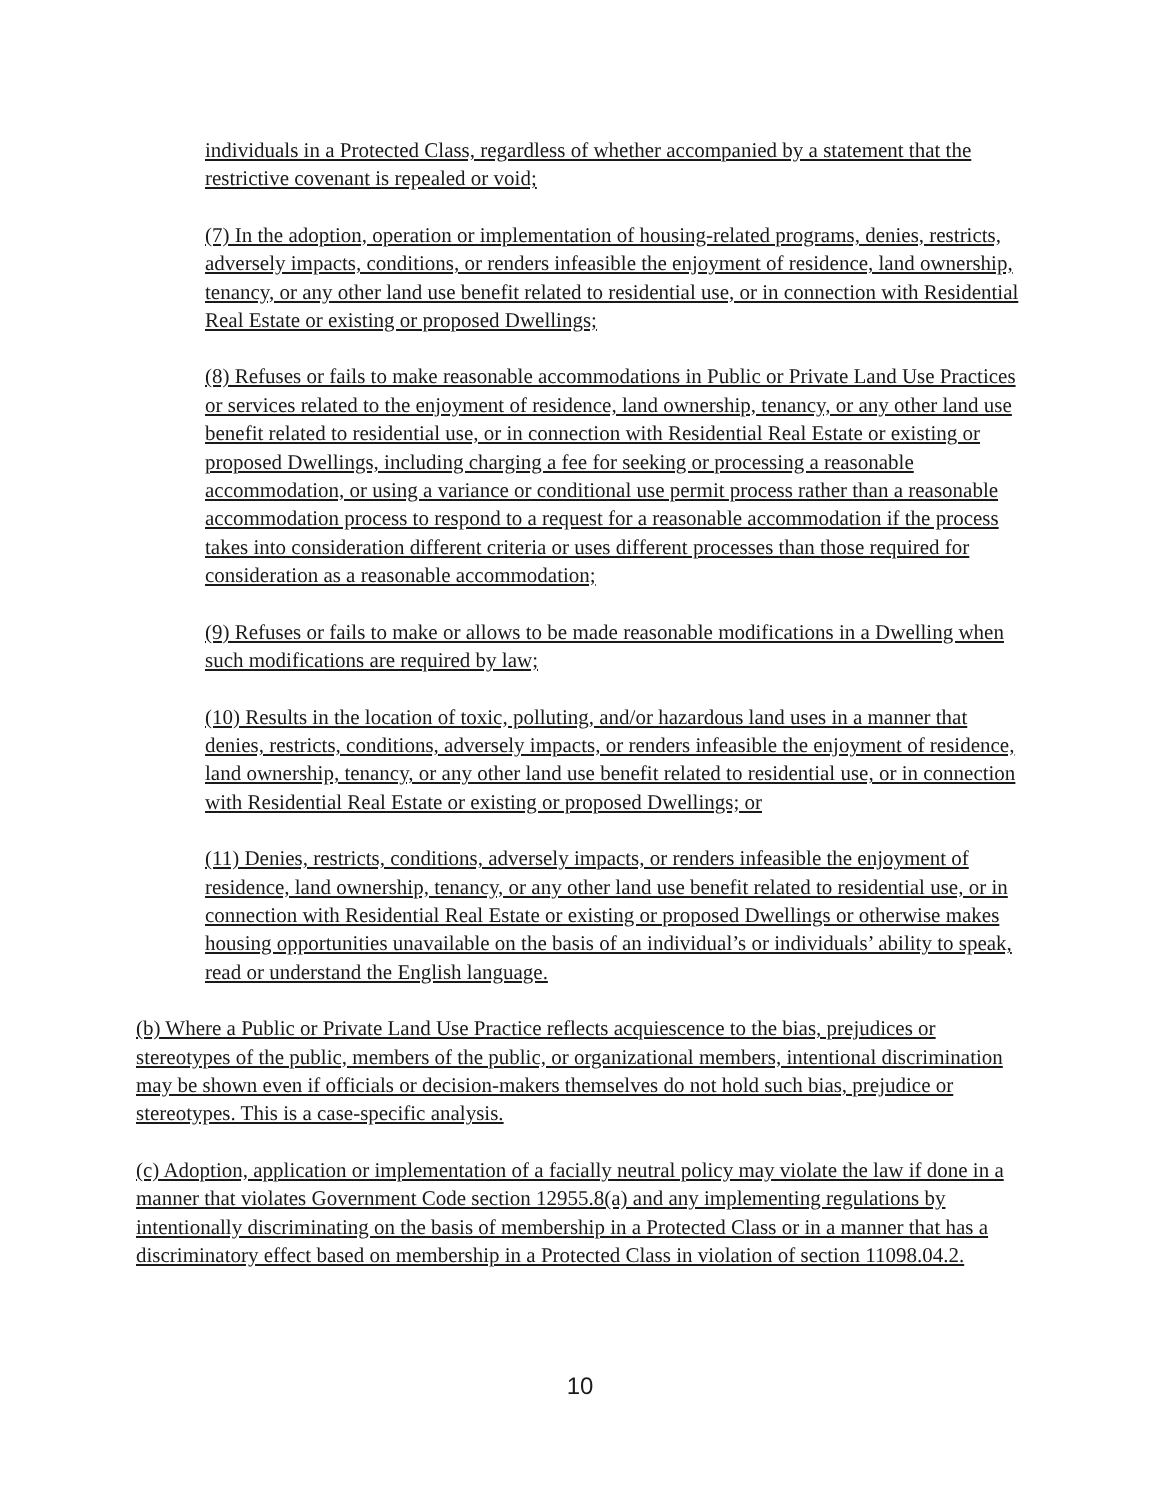individuals in a Protected Class, regardless of whether accompanied by a statement that the restrictive covenant is repealed or void;
(7) In the adoption, operation or implementation of housing-related programs, denies, restricts, adversely impacts, conditions, or renders infeasible the enjoyment of residence, land ownership, tenancy, or any other land use benefit related to residential use, or in connection with Residential Real Estate or existing or proposed Dwellings;
(8) Refuses or fails to make reasonable accommodations in Public or Private Land Use Practices or services related to the enjoyment of residence, land ownership, tenancy, or any other land use benefit related to residential use, or in connection with Residential Real Estate or existing or proposed Dwellings, including charging a fee for seeking or processing a reasonable accommodation, or using a variance or conditional use permit process rather than a reasonable accommodation process to respond to a request for a reasonable accommodation if the process takes into consideration different criteria or uses different processes than those required for consideration as a reasonable accommodation;
(9) Refuses or fails to make or allows to be made reasonable modifications in a Dwelling when such modifications are required by law;
(10) Results in the location of toxic, polluting, and/or hazardous land uses in a manner that denies, restricts, conditions, adversely impacts, or renders infeasible the enjoyment of residence, land ownership, tenancy, or any other land use benefit related to residential use, or in connection with Residential Real Estate or existing or proposed Dwellings; or
(11) Denies, restricts, conditions, adversely impacts, or renders infeasible the enjoyment of residence, land ownership, tenancy, or any other land use benefit related to residential use, or in connection with Residential Real Estate or existing or proposed Dwellings or otherwise makes housing opportunities unavailable on the basis of an individual’s or individuals’ ability to speak, read or understand the English language.
(b) Where a Public or Private Land Use Practice reflects acquiescence to the bias, prejudices or stereotypes of the public, members of the public, or organizational members, intentional discrimination may be shown even if officials or decision-makers themselves do not hold such bias, prejudice or stereotypes. This is a case-specific analysis.
(c) Adoption, application or implementation of a facially neutral policy may violate the law if done in a manner that violates Government Code section 12955.8(a) and any implementing regulations by intentionally discriminating on the basis of membership in a Protected Class or in a manner that has a discriminatory effect based on membership in a Protected Class in violation of section 11098.04.2.
10